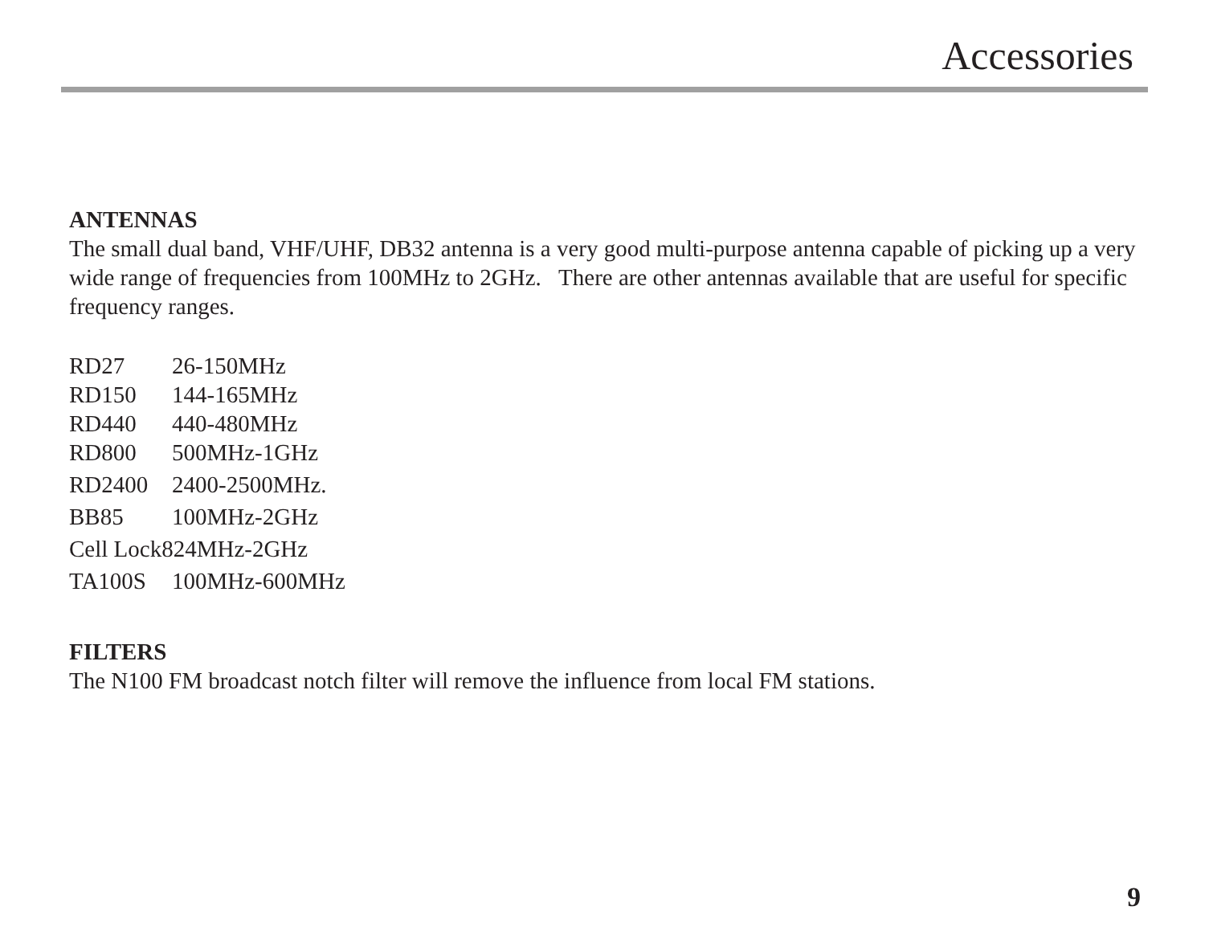Accessories
ANTENNAS
The small dual band, VHF/UHF, DB32 antenna is a very good multi-purpose antenna capable of picking up a very wide range of frequencies from 100MHz to 2GHz. There are other antennas available that are useful for specific frequency ranges.
| RD27 | 26-150MHz |
| RD150 | 144-165MHz |
| RD440 | 440-480MHz |
| RD800 | 500MHz-1GHz |
| RD2400 | 2400-2500MHz. |
| BB85 | 100MHz-2GHz |
| Cell Lock824MHz-2GHz | |
| TA100S | 100MHz-600MHz |
FILTERS
The N100 FM broadcast notch filter will remove the influence from local FM stations.
9